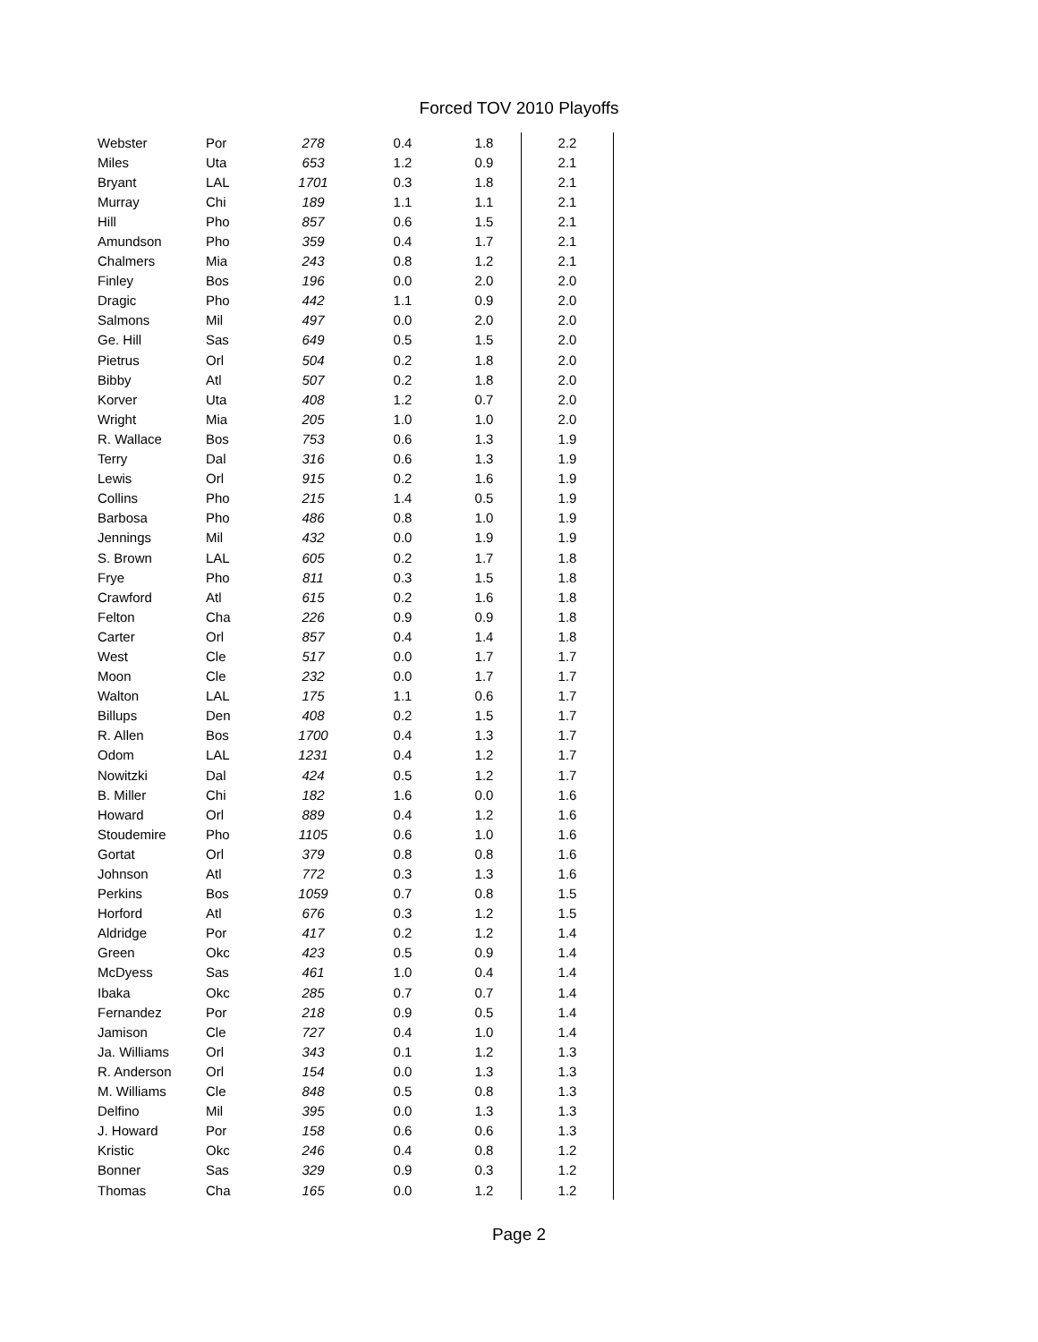Forced TOV 2010 Playoffs
| Webster | Por | 278 | 0.4 | 1.8 | 2.2 |
| Miles | Uta | 653 | 1.2 | 0.9 | 2.1 |
| Bryant | LAL | 1701 | 0.3 | 1.8 | 2.1 |
| Murray | Chi | 189 | 1.1 | 1.1 | 2.1 |
| Hill | Pho | 857 | 0.6 | 1.5 | 2.1 |
| Amundson | Pho | 359 | 0.4 | 1.7 | 2.1 |
| Chalmers | Mia | 243 | 0.8 | 1.2 | 2.1 |
| Finley | Bos | 196 | 0.0 | 2.0 | 2.0 |
| Dragic | Pho | 442 | 1.1 | 0.9 | 2.0 |
| Salmons | Mil | 497 | 0.0 | 2.0 | 2.0 |
| Ge. Hill | Sas | 649 | 0.5 | 1.5 | 2.0 |
| Pietrus | Orl | 504 | 0.2 | 1.8 | 2.0 |
| Bibby | Atl | 507 | 0.2 | 1.8 | 2.0 |
| Korver | Uta | 408 | 1.2 | 0.7 | 2.0 |
| Wright | Mia | 205 | 1.0 | 1.0 | 2.0 |
| R. Wallace | Bos | 753 | 0.6 | 1.3 | 1.9 |
| Terry | Dal | 316 | 0.6 | 1.3 | 1.9 |
| Lewis | Orl | 915 | 0.2 | 1.6 | 1.9 |
| Collins | Pho | 215 | 1.4 | 0.5 | 1.9 |
| Barbosa | Pho | 486 | 0.8 | 1.0 | 1.9 |
| Jennings | Mil | 432 | 0.0 | 1.9 | 1.9 |
| S. Brown | LAL | 605 | 0.2 | 1.7 | 1.8 |
| Frye | Pho | 811 | 0.3 | 1.5 | 1.8 |
| Crawford | Atl | 615 | 0.2 | 1.6 | 1.8 |
| Felton | Cha | 226 | 0.9 | 0.9 | 1.8 |
| Carter | Orl | 857 | 0.4 | 1.4 | 1.8 |
| West | Cle | 517 | 0.0 | 1.7 | 1.7 |
| Moon | Cle | 232 | 0.0 | 1.7 | 1.7 |
| Walton | LAL | 175 | 1.1 | 0.6 | 1.7 |
| Billups | Den | 408 | 0.2 | 1.5 | 1.7 |
| R. Allen | Bos | 1700 | 0.4 | 1.3 | 1.7 |
| Odom | LAL | 1231 | 0.4 | 1.2 | 1.7 |
| Nowitzki | Dal | 424 | 0.5 | 1.2 | 1.7 |
| B. Miller | Chi | 182 | 1.6 | 0.0 | 1.6 |
| Howard | Orl | 889 | 0.4 | 1.2 | 1.6 |
| Stoudemire | Pho | 1105 | 0.6 | 1.0 | 1.6 |
| Gortat | Orl | 379 | 0.8 | 0.8 | 1.6 |
| Johnson | Atl | 772 | 0.3 | 1.3 | 1.6 |
| Perkins | Bos | 1059 | 0.7 | 0.8 | 1.5 |
| Horford | Atl | 676 | 0.3 | 1.2 | 1.5 |
| Aldridge | Por | 417 | 0.2 | 1.2 | 1.4 |
| Green | Okc | 423 | 0.5 | 0.9 | 1.4 |
| McDyess | Sas | 461 | 1.0 | 0.4 | 1.4 |
| Ibaka | Okc | 285 | 0.7 | 0.7 | 1.4 |
| Fernandez | Por | 218 | 0.9 | 0.5 | 1.4 |
| Jamison | Cle | 727 | 0.4 | 1.0 | 1.4 |
| Ja. Williams | Orl | 343 | 0.1 | 1.2 | 1.3 |
| R. Anderson | Orl | 154 | 0.0 | 1.3 | 1.3 |
| M. Williams | Cle | 848 | 0.5 | 0.8 | 1.3 |
| Delfino | Mil | 395 | 0.0 | 1.3 | 1.3 |
| J. Howard | Por | 158 | 0.6 | 0.6 | 1.3 |
| Kristic | Okc | 246 | 0.4 | 0.8 | 1.2 |
| Bonner | Sas | 329 | 0.9 | 0.3 | 1.2 |
| Thomas | Cha | 165 | 0.0 | 1.2 | 1.2 |
Page 2